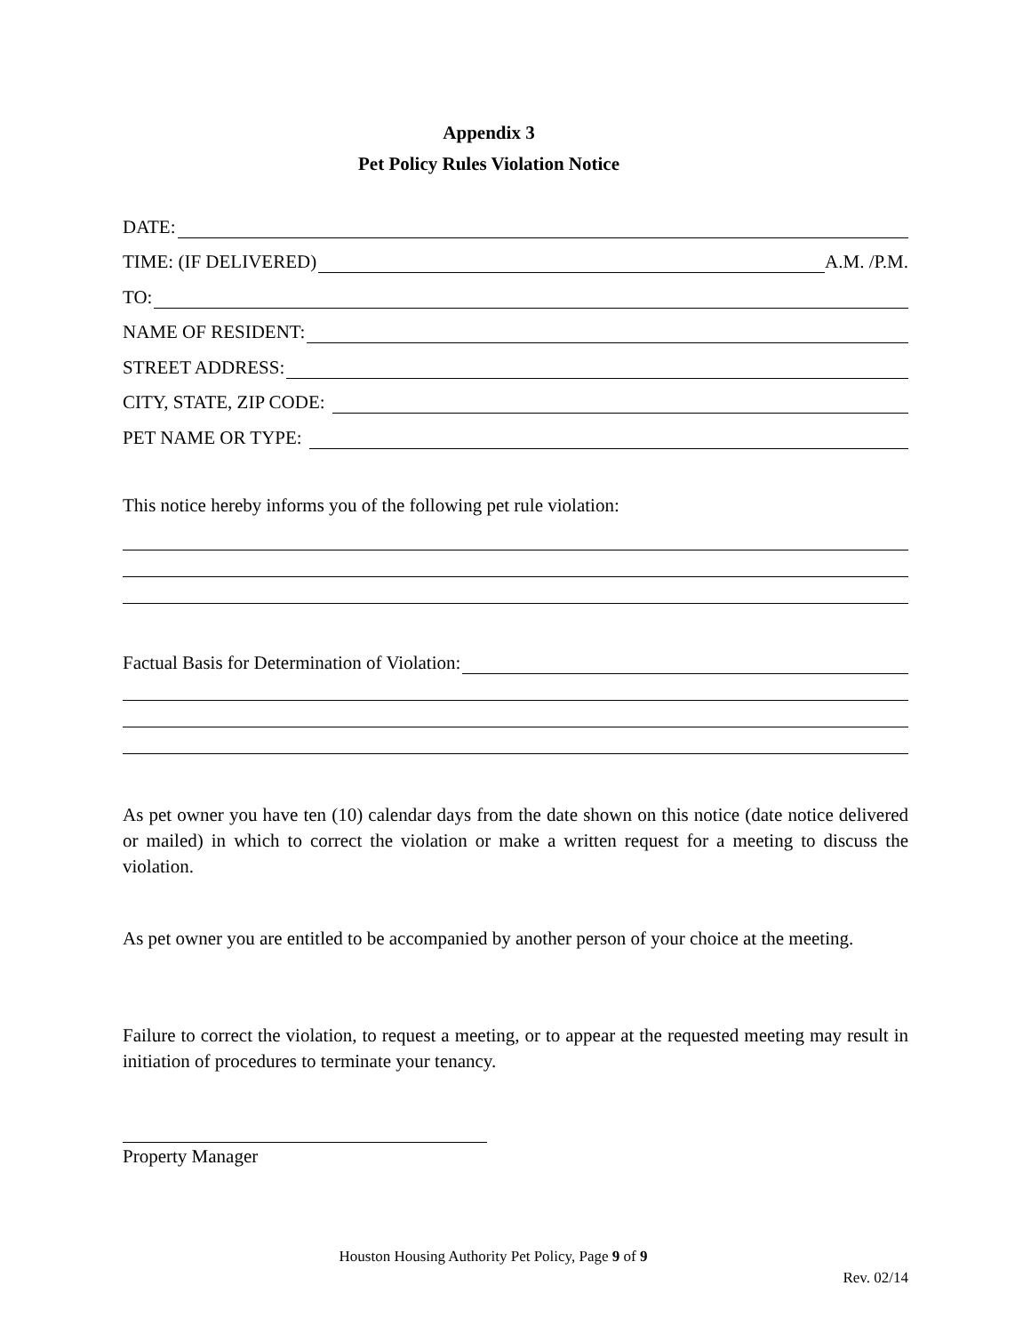Appendix 3
Pet Policy Rules Violation Notice
DATE:
TIME: (IF DELIVERED) A.M. /P.M.
TO:
NAME OF RESIDENT:
STREET ADDRESS:
CITY, STATE, ZIP CODE:
PET NAME OR TYPE:
This notice hereby informs you of the following pet rule violation:
Factual Basis for Determination of Violation:
As pet owner you have ten (10) calendar days from the date shown on this notice (date notice delivered or mailed) in which to correct the violation or make a written request for a meeting to discuss the violation.
As pet owner you are entitled to be accompanied by another person of your choice at the meeting.
Failure to correct the violation, to request a meeting, or to appear at the requested meeting may result in initiation of procedures to terminate your tenancy.
Property Manager
Houston Housing Authority Pet Policy, Page 9 of 9
Rev. 02/14